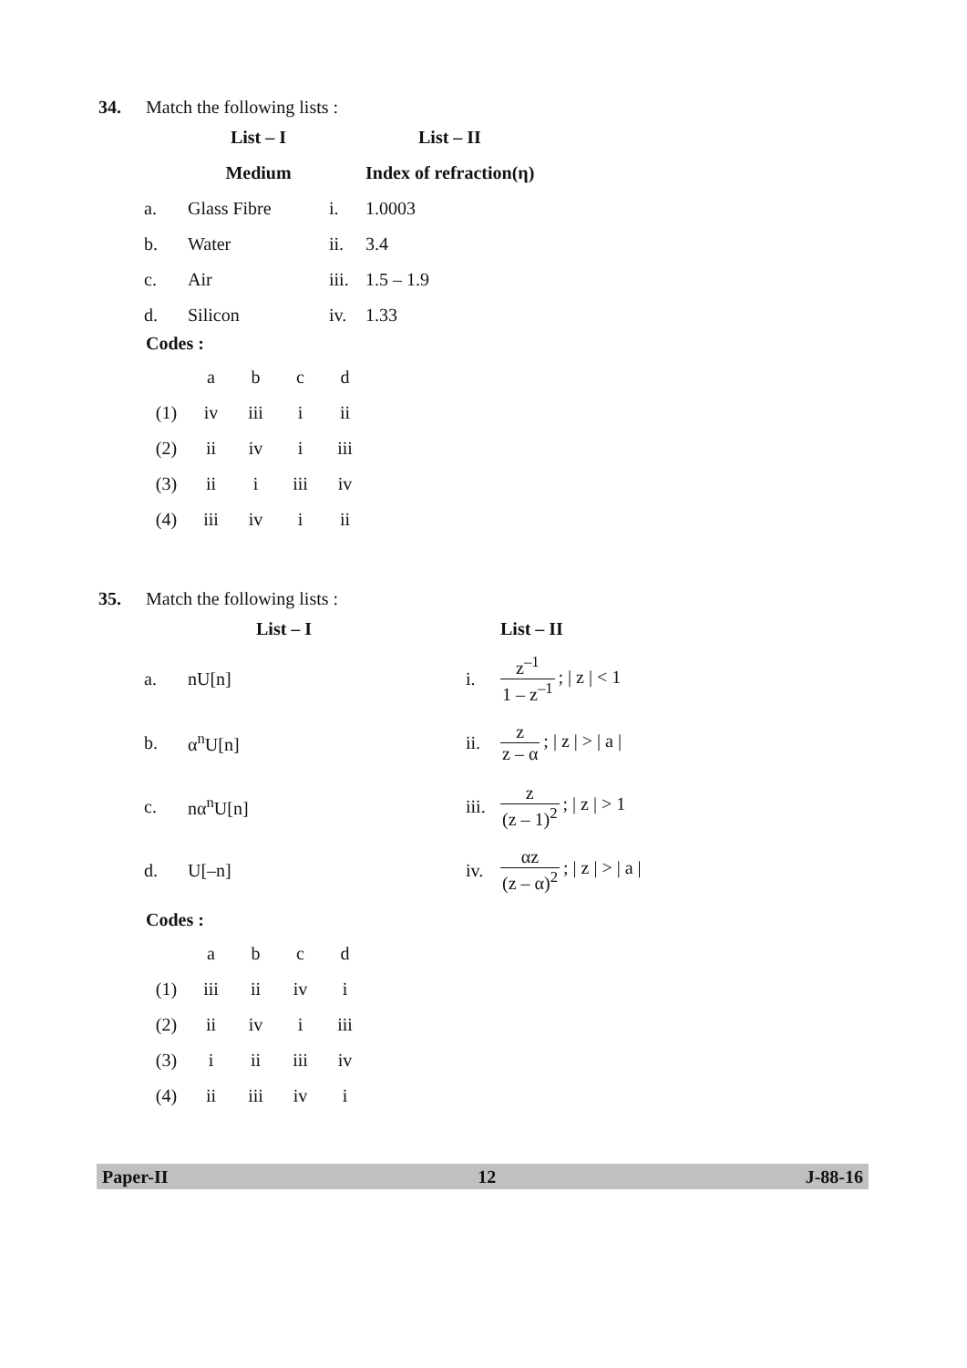34. Match the following lists :
| | List – I | | List – II |
| | Medium | | Index of refraction(η) |
| a. | Glass Fibre | i. | 1.0003 |
| b. | Water | ii. | 3.4 |
| c. | Air | iii. | 1.5 – 1.9 |
| d. | Silicon | iv. | 1.33 |
Codes :
| | a | b | c | d |
| (1) | iv | iii | i | ii |
| (2) | ii | iv | i | iii |
| (3) | ii | i | iii | iv |
| (4) | iii | iv | i | ii |
35. Match the following lists :
| | List – I | | List – II |
| a. | nU[n] | i. | z<sup>–1</sup> 1 – z<sup>–1</sup> ; / z / < 1 |
| b. | α<sup>n</sup>U[n] | ii. | z z – α ; / z / > / a / |
| c. | nα<sup>n</sup>U[n] | iii. | z (z – 1)<sup>2</sup> ; / z / > 1 |
| d. | U[–n] | iv. | αz (z – α)<sup>2</sup> ; / z / > / a / |
Codes :
| | a | b | c | d |
| (1) | iii | ii | iv | i |
| (2) | ii | iv | i | iii |
| (3) | i | ii | iii | iv |
| (4) | ii | iii | iv | i |
Paper-II 12 J-88-16